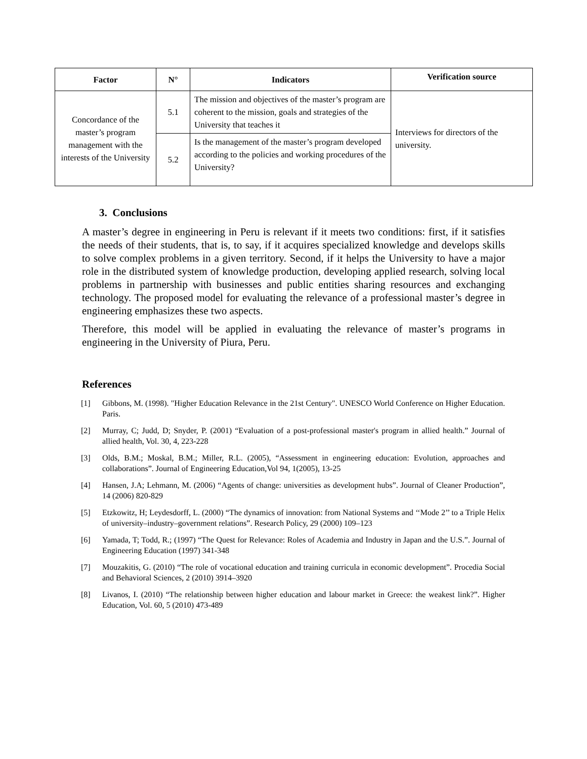| Factor | N° | Indicators | Verification source |
| --- | --- | --- | --- |
| Concordance of the master’s program management with the interests of the University | 5.1 | The mission and objectives of the master’s program are coherent to the mission, goals and strategies of the University that teaches it | Interviews for directors of the university. |
| | 5.2 | Is the management of the master’s program developed according to the policies and working procedures of the University? | |
3. Conclusions
A master’s degree in engineering in Peru is relevant if it meets two conditions: first, if it satisfies the needs of their students, that is, to say, if it acquires specialized knowledge and develops skills to solve complex problems in a given territory. Second, if it helps the University to have a major role in the distributed system of knowledge production, developing applied research, solving local problems in partnership with businesses and public entities sharing resources and exchanging technology. The proposed model for evaluating the relevance of a professional master’s degree in engineering emphasizes these two aspects.
Therefore, this model will be applied in evaluating the relevance of master’s programs in engineering in the University of Piura, Peru.
References
[1] Gibbons, M. (1998). "Higher Education Relevance in the 21st Century". UNESCO World Conference on Higher Education. Paris.
[2] Murray, C; Judd, D; Snyder, P. (2001) “Evaluation of a post-professional master's program in allied health.” Journal of allied health, Vol. 30, 4, 223-228
[3] Olds, B.M.; Moskal, B.M.; Miller, R.L. (2005), “Assessment in engineering education: Evolution, approaches and collaborations”. Journal of Engineering Education,Vol 94, 1(2005), 13-25
[4] Hansen, J.A; Lehmann, M. (2006) “Agents of change: universities as development hubs”. Journal of Cleaner Production”, 14 (2006) 820-829
[5] Etzkowitz, H; Leydesdorff, L. (2000) “The dynamics of innovation: from National Systems and ‘‘Mode 2’’ to a Triple Helix of university–industry–government relations”. Research Policy, 29 (2000) 109–123
[6] Yamada, T; Todd, R.; (1997) “The Quest for Relevance: Roles of Academia and Industry in Japan and the U.S.”. Journal of Engineering Education (1997) 341-348
[7] Mouzakitis, G. (2010) “The role of vocational education and training curricula in economic development”. Procedia Social and Behavioral Sciences, 2 (2010) 3914–3920
[8] Livanos, I. (2010) “The relationship between higher education and labour market in Greece: the weakest link?”. Higher Education, Vol. 60, 5 (2010) 473-489